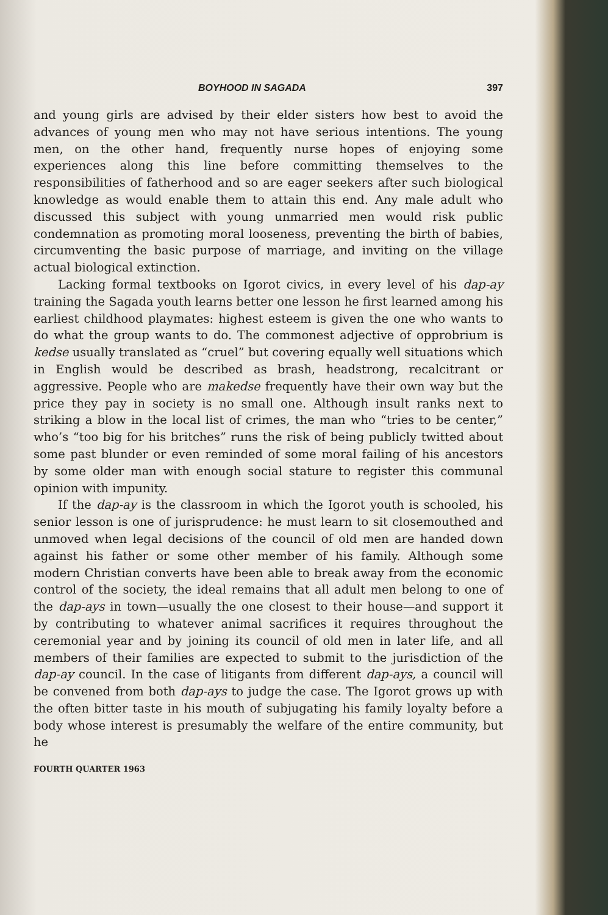BOYHOOD IN SAGADA 397
and young girls are advised by their elder sisters how best to avoid the advances of young men who may not have serious intentions. The young men, on the other hand, frequently nurse hopes of enjoying some experiences along this line before committing themselves to the responsibilities of fatherhood and so are eager seekers after such biological knowledge as would enable them to attain this end. Any male adult who discussed this subject with young unmarried men would risk public condemnation as promoting moral looseness, preventing the birth of babies, circumventing the basic purpose of marriage, and inviting on the village actual biological extinction.
Lacking formal textbooks on Igorot civics, in every level of his dap-ay training the Sagada youth learns better one lesson he first learned among his earliest childhood playmates: highest esteem is given the one who wants to do what the group wants to do. The commonest adjective of opprobrium is kedse usually translated as “cruel” but covering equally well situations which in English would be described as brash, headstrong, recalcitrant or aggressive. People who are makedse frequently have their own way but the price they pay in society is no small one. Although insult ranks next to striking a blow in the local list of crimes, the man who “tries to be center,” who’s “too big for his britches” runs the risk of being publicly twitted about some past blunder or even reminded of some moral failing of his ancestors by some older man with enough social stature to register this communal opinion with impunity.
If the dap-ay is the classroom in which the Igorot youth is schooled, his senior lesson is one of jurisprudence: he must learn to sit closemouthed and unmoved when legal decisions of the council of old men are handed down against his father or some other member of his family. Although some modern Christian converts have been able to break away from the economic control of the society, the ideal remains that all adult men belong to one of the dap-ays in town—usually the one closest to their house—and support it by contributing to whatever animal sacrifices it requires throughout the ceremonial year and by joining its council of old men in later life, and all members of their families are expected to submit to the jurisdiction of the dap-ay council. In the case of litigants from different dap-ays, a council will be convened from both dap-ays to judge the case. The Igorot grows up with the often bitter taste in his mouth of subjugating his family loyalty before a body whose interest is presumably the welfare of the entire community, but he
FOURTH QUARTER 1963